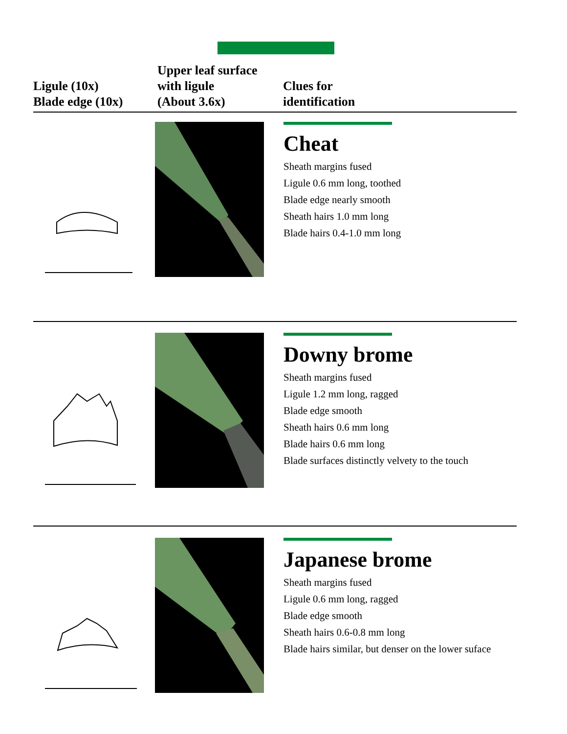Ligule (10x)
Blade edge (10x)
Upper leaf surface
with ligule
(About 3.6x)
Clues for
identification
Cheat
Sheath margins fused
Ligule 0.6 mm long, toothed
Blade edge nearly smooth
Sheath hairs 1.0 mm long
Blade hairs 0.4-1.0 mm long
Downy brome
Sheath margins fused
Ligule 1.2 mm long, ragged
Blade edge smooth
Sheath hairs 0.6 mm long
Blade hairs 0.6 mm long
Blade surfaces distinctly velvety to the touch
Japanese brome
Sheath margins fused
Ligule 0.6 mm long, ragged
Blade edge smooth
Sheath hairs 0.6-0.8 mm long
Blade hairs similar, but denser on the lower suface